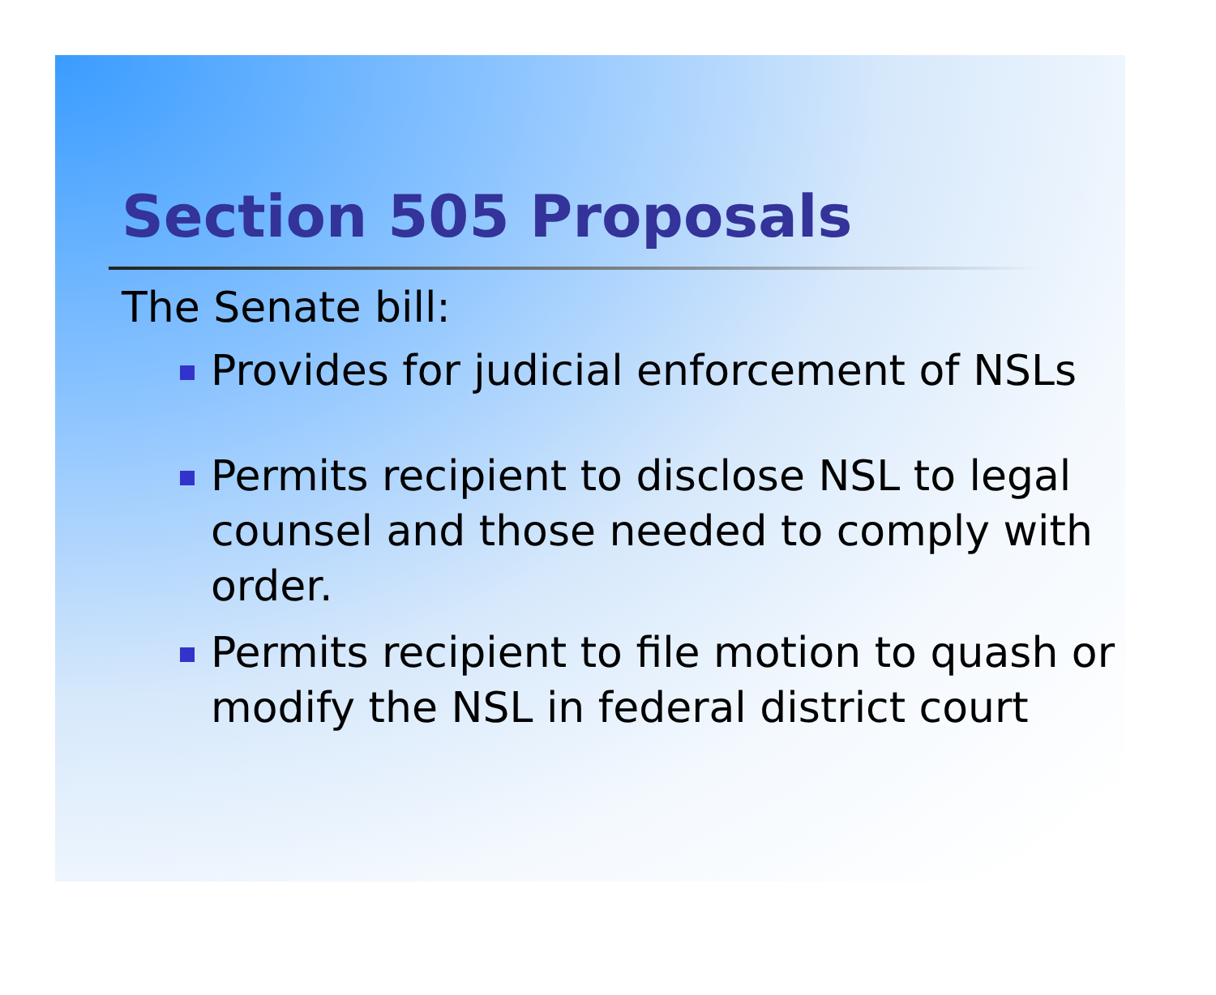Section 505 Proposals
The Senate bill:
Provides for judicial enforcement of NSLs
Permits recipient to disclose NSL to legal counsel and those needed to comply with order.
Permits recipient to file motion to quash or modify the NSL in federal district court